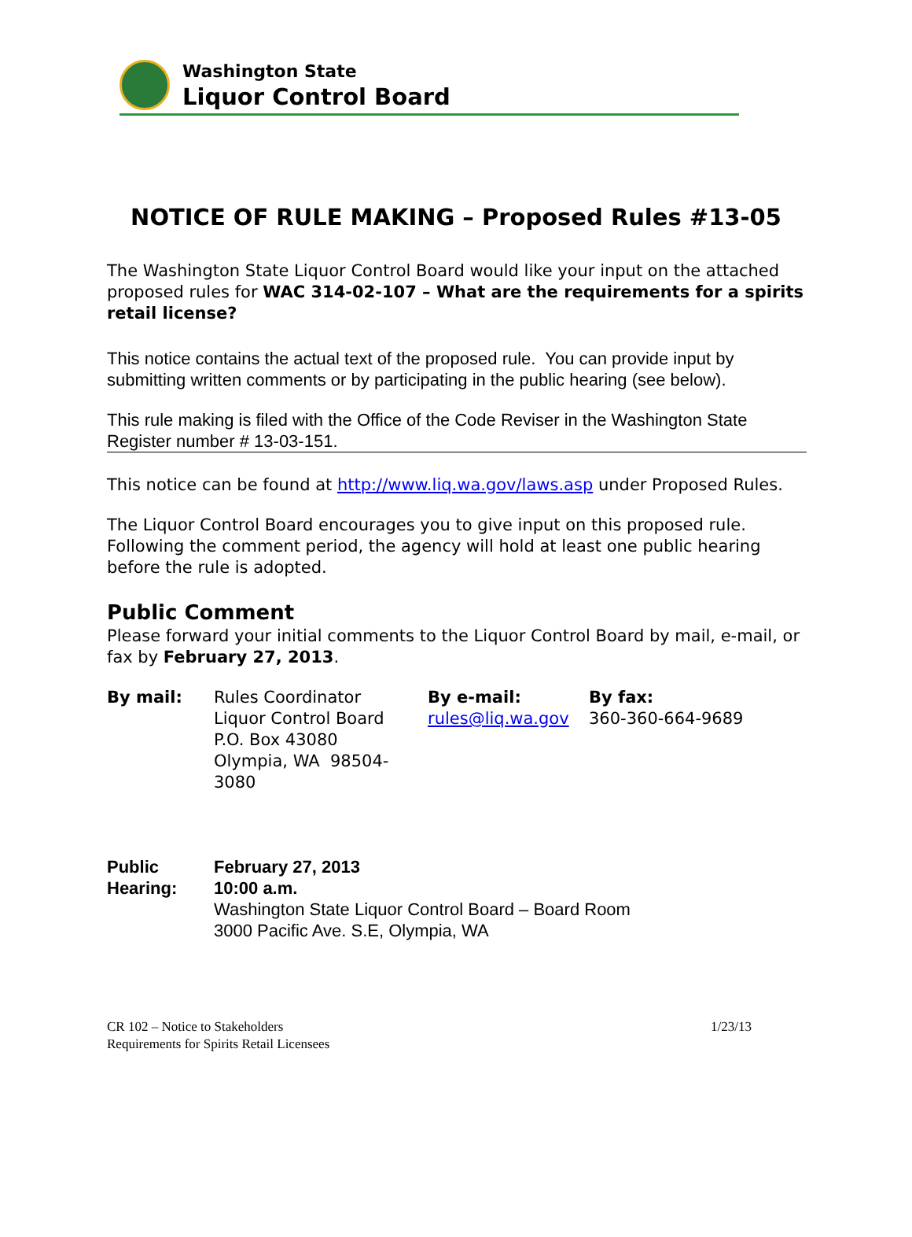Washington State
Liquor Control Board
NOTICE OF RULE MAKING – Proposed Rules #13-05
The Washington State Liquor Control Board would like your input on the attached proposed rules for WAC 314-02-107 – What are the requirements for a spirits retail license?
This notice contains the actual text of the proposed rule. You can provide input by submitting written comments or by participating in the public hearing (see below).
This rule making is filed with the Office of the Code Reviser in the Washington State Register number # 13-03-151.
This notice can be found at http://www.liq.wa.gov/laws.asp under Proposed Rules.
The Liquor Control Board encourages you to give input on this proposed rule. Following the comment period, the agency will hold at least one public hearing before the rule is adopted.
Public Comment
Please forward your initial comments to the Liquor Control Board by mail, e-mail, or fax by February 27, 2013.
| By mail: | Rules Coordinator Liquor Control Board P.O. Box 43080 Olympia, WA 98504-3080 | By e-mail: rules@liq.wa.gov | By fax: 360-360-664-9689 |
| Public Hearing: | February 27, 2013 10:00 a.m. Washington State Liquor Control Board – Board Room 3000 Pacific Ave. S.E, Olympia, WA |
CR 102 – Notice to Stakeholders
Requirements for Spirits Retail Licensees
1/23/13